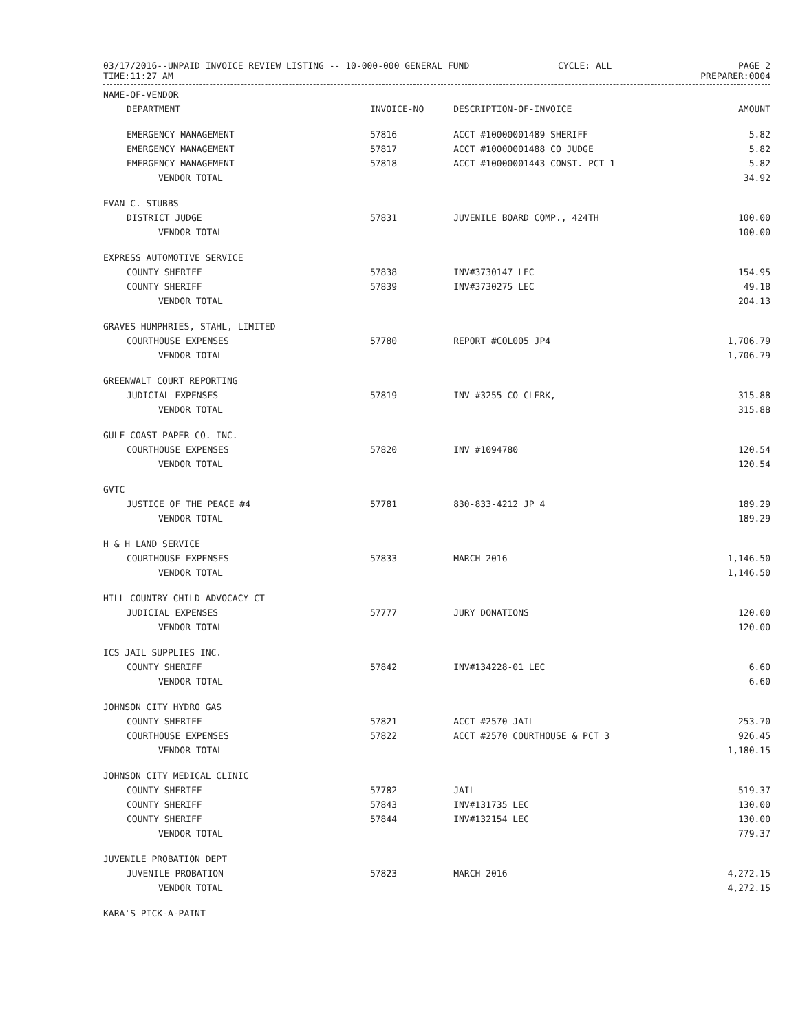03/17/2016--UNPAID INVOICE REVIEW LISTING -- 10-000-000 GENERAL FUND
TIME:11:27 AM
CYCLE: ALL PAGE 2
PREPARER:0004
| NAME-OF-VENDOR | | | |
| --- | --- | --- | --- |
| DEPARTMENT | INVOICE-NO | DESCRIPTION-OF-INVOICE | AMOUNT |
| EMERGENCY MANAGEMENT | 57816 | ACCT #10000001489 SHERIFF | 5.82 |
| EMERGENCY MANAGEMENT | 57817 | ACCT #10000001488 CO JUDGE | 5.82 |
| EMERGENCY MANAGEMENT | 57818 | ACCT #10000001443 CONST. PCT 1 | 5.82 |
| VENDOR TOTAL | | | 34.92 |
| EVAN C. STUBBS | | | |
| DISTRICT JUDGE | 57831 | JUVENILE BOARD COMP., 424TH | 100.00 |
| VENDOR TOTAL | | | 100.00 |
| EXPRESS AUTOMOTIVE SERVICE | | | |
| COUNTY SHERIFF | 57838 | INV#3730147 LEC | 154.95 |
| COUNTY SHERIFF | 57839 | INV#3730275 LEC | 49.18 |
| VENDOR TOTAL | | | 204.13 |
| GRAVES HUMPHRIES, STAHL, LIMITED | | | |
| COURTHOUSE EXPENSES | 57780 | REPORT #COL005 JP4 | 1,706.79 |
| VENDOR TOTAL | | | 1,706.79 |
| GREENWALT COURT REPORTING | | | |
| JUDICIAL EXPENSES | 57819 | INV #3255 CO CLERK, | 315.88 |
| VENDOR TOTAL | | | 315.88 |
| GULF COAST PAPER CO. INC. | | | |
| COURTHOUSE EXPENSES | 57820 | INV #1094780 | 120.54 |
| VENDOR TOTAL | | | 120.54 |
| GVTC | | | |
| JUSTICE OF THE PEACE #4 | 57781 | 830-833-4212 JP 4 | 189.29 |
| VENDOR TOTAL | | | 189.29 |
| H & H LAND SERVICE | | | |
| COURTHOUSE EXPENSES | 57833 | MARCH 2016 | 1,146.50 |
| VENDOR TOTAL | | | 1,146.50 |
| HILL COUNTRY CHILD ADVOCACY CT | | | |
| JUDICIAL EXPENSES | 57777 | JURY DONATIONS | 120.00 |
| VENDOR TOTAL | | | 120.00 |
| ICS JAIL SUPPLIES INC. | | | |
| COUNTY SHERIFF | 57842 | INV#134228-01 LEC | 6.60 |
| VENDOR TOTAL | | | 6.60 |
| JOHNSON CITY HYDRO GAS | | | |
| COUNTY SHERIFF | 57821 | ACCT #2570 JAIL | 253.70 |
| COURTHOUSE EXPENSES | 57822 | ACCT #2570 COURTHOUSE & PCT 3 | 926.45 |
| VENDOR TOTAL | | | 1,180.15 |
| JOHNSON CITY MEDICAL CLINIC | | | |
| COUNTY SHERIFF | 57782 | JAIL | 519.37 |
| COUNTY SHERIFF | 57843 | INV#131735 LEC | 130.00 |
| COUNTY SHERIFF | 57844 | INV#132154 LEC | 130.00 |
| VENDOR TOTAL | | | 779.37 |
| JUVENILE PROBATION DEPT | | | |
| JUVENILE PROBATION | 57823 | MARCH 2016 | 4,272.15 |
| VENDOR TOTAL | | | 4,272.15 |
| KARA'S PICK-A-PAINT | | | |